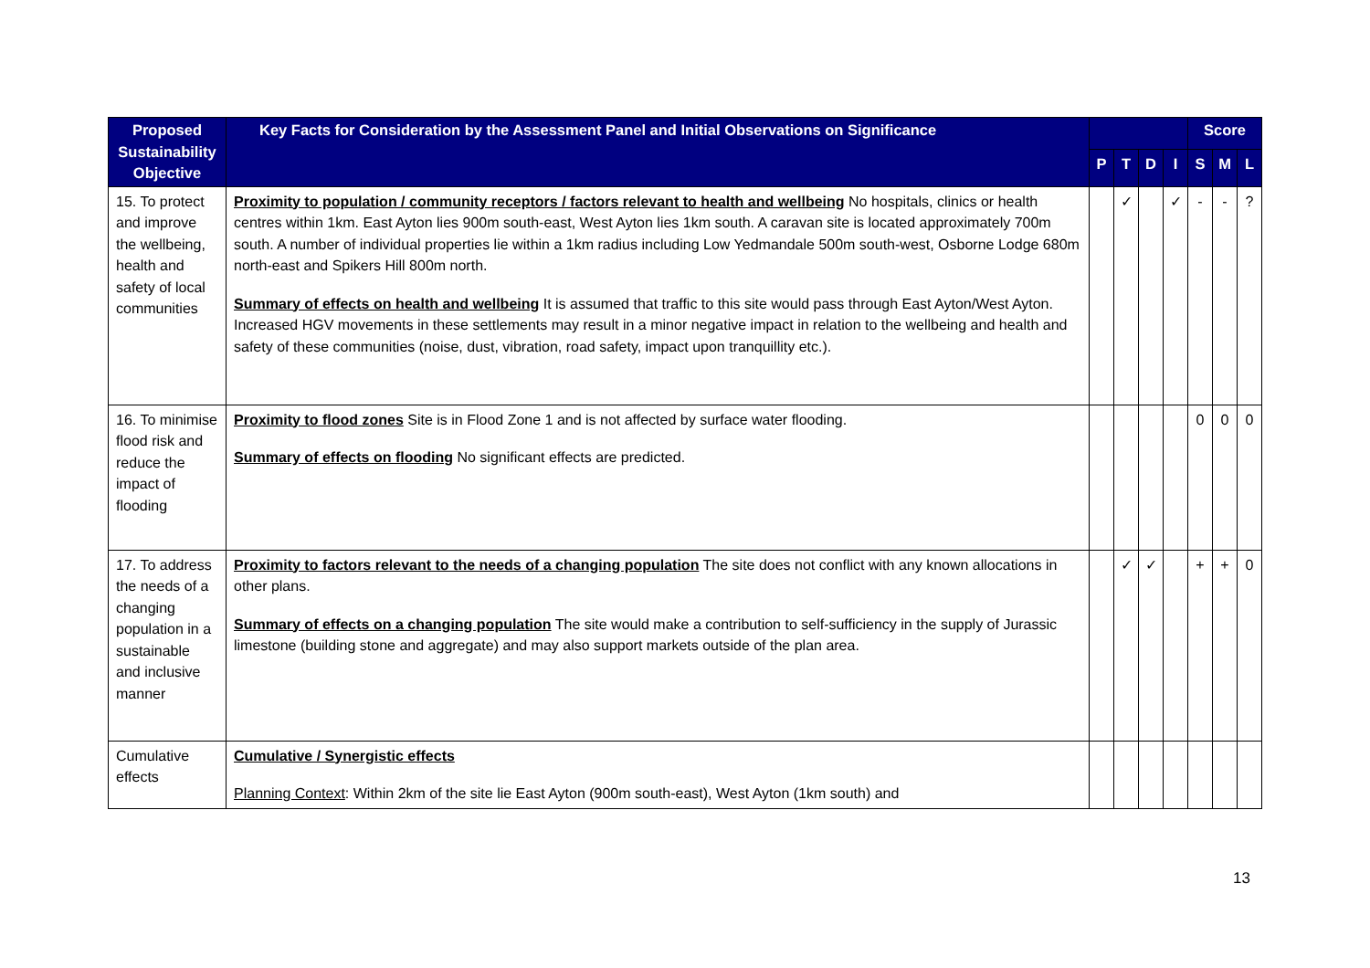| Proposed Sustainability Objective | Key Facts for Consideration by the Assessment Panel and Initial Observations on Significance | | | | | Score | | |
| --- | --- | --- | --- | --- | --- | --- | --- | --- |
| | | P | T | D | I | S | M | L |
| 15. To protect and improve the wellbeing, health and safety of local communities | Proximity to population / community receptors / factors relevant to health and wellbeing No hospitals, clinics or health centres within 1km. East Ayton lies 900m south-east, West Ayton lies 1km south. A caravan site is located approximately 700m south. A number of individual properties lie within a 1km radius including Low Yedmandale 500m south-west, Osborne Lodge 680m north-east and Spikers Hill 800m north. Summary of effects on health and wellbeing It is assumed that traffic to this site would pass through East Ayton/West Ayton. Increased HGV movements in these settlements may result in a minor negative impact in relation to the wellbeing and health and safety of these communities (noise, dust, vibration, road safety, impact upon tranquillity etc.). | | ✓ | | ✓ | - | - | ? |
| 16. To minimise flood risk and reduce the impact of flooding | Proximity to flood zones Site is in Flood Zone 1 and is not affected by surface water flooding. Summary of effects on flooding No significant effects are predicted. | | | | | 0 | 0 | 0 |
| 17. To address the needs of a changing population in a sustainable and inclusive manner | Proximity to factors relevant to the needs of a changing population The site does not conflict with any known allocations in other plans. Summary of effects on a changing population The site would make a contribution to self-sufficiency in the supply of Jurassic limestone (building stone and aggregate) and may also support markets outside of the plan area. | | ✓ | ✓ | | + | + | 0 |
| Cumulative effects | Cumulative / Synergistic effects Planning Context : Within 2km of the site lie East Ayton (900m south-east), West Ayton (1km south) and | | | | | | | |
13